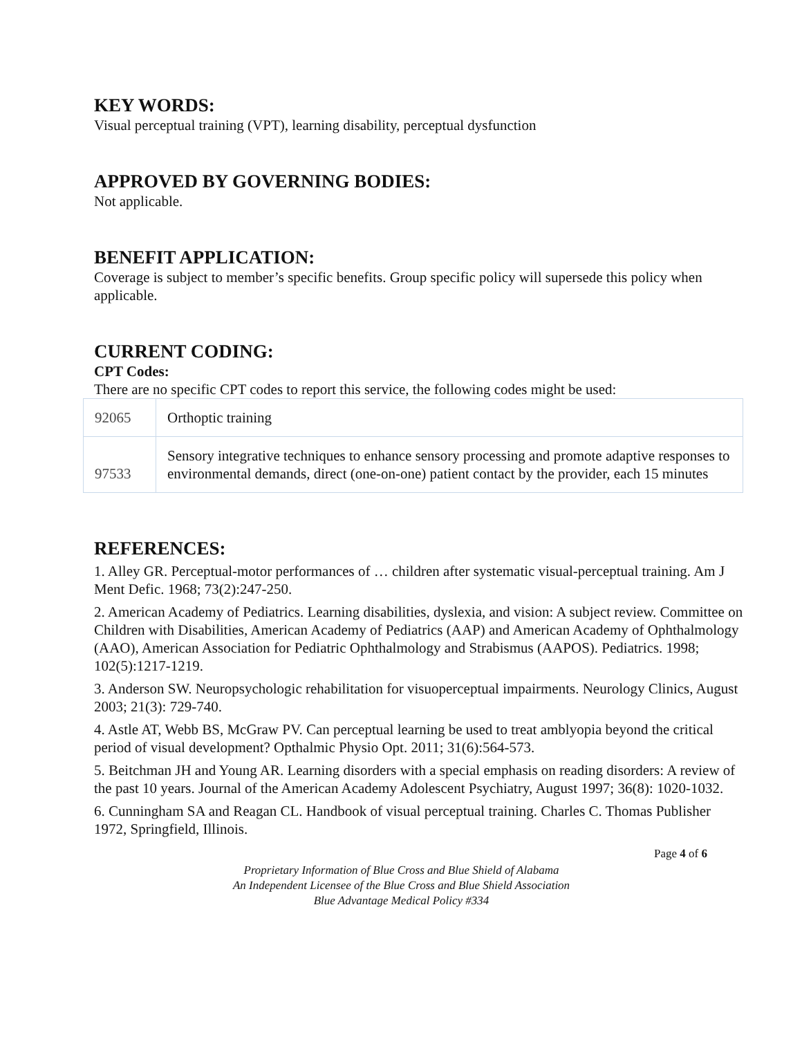KEY WORDS:
Visual perceptual training (VPT), learning disability, perceptual dysfunction
APPROVED BY GOVERNING BODIES:
Not applicable.
BENEFIT APPLICATION:
Coverage is subject to member’s specific benefits. Group specific policy will supersede this policy when applicable.
CURRENT CODING:
CPT Codes:
There are no specific CPT codes to report this service, the following codes might be used:
| 92065 | Orthoptic training |
| 97533 | Sensory integrative techniques to enhance sensory processing and promote adaptive responses to environmental demands, direct (one-on-one) patient contact by the provider, each 15 minutes |
REFERENCES:
1. Alley GR. Perceptual-motor performances of … children after systematic visual-perceptual training. Am J Ment Defic. 1968; 73(2):247-250.
2. American Academy of Pediatrics. Learning disabilities, dyslexia, and vision: A subject review. Committee on Children with Disabilities, American Academy of Pediatrics (AAP) and American Academy of Ophthalmology (AAO), American Association for Pediatric Ophthalmology and Strabismus (AAPOS). Pediatrics. 1998; 102(5):1217-1219.
3. Anderson SW. Neuropsychologic rehabilitation for visuoperceptual impairments. Neurology Clinics, August 2003; 21(3): 729-740.
4. Astle AT, Webb BS, McGraw PV. Can perceptual learning be used to treat amblyopia beyond the critical period of visual development? Opthalmic Physio Opt. 2011; 31(6):564-573.
5. Beitchman JH and Young AR. Learning disorders with a special emphasis on reading disorders: A review of the past 10 years. Journal of the American Academy Adolescent Psychiatry, August 1997; 36(8): 1020-1032.
6. Cunningham SA and Reagan CL. Handbook of visual perceptual training. Charles C. Thomas Publisher 1972, Springfield, Illinois.
Page 4 of 6
Proprietary Information of Blue Cross and Blue Shield of Alabama
An Independent Licensee of the Blue Cross and Blue Shield Association
Blue Advantage Medical Policy #334